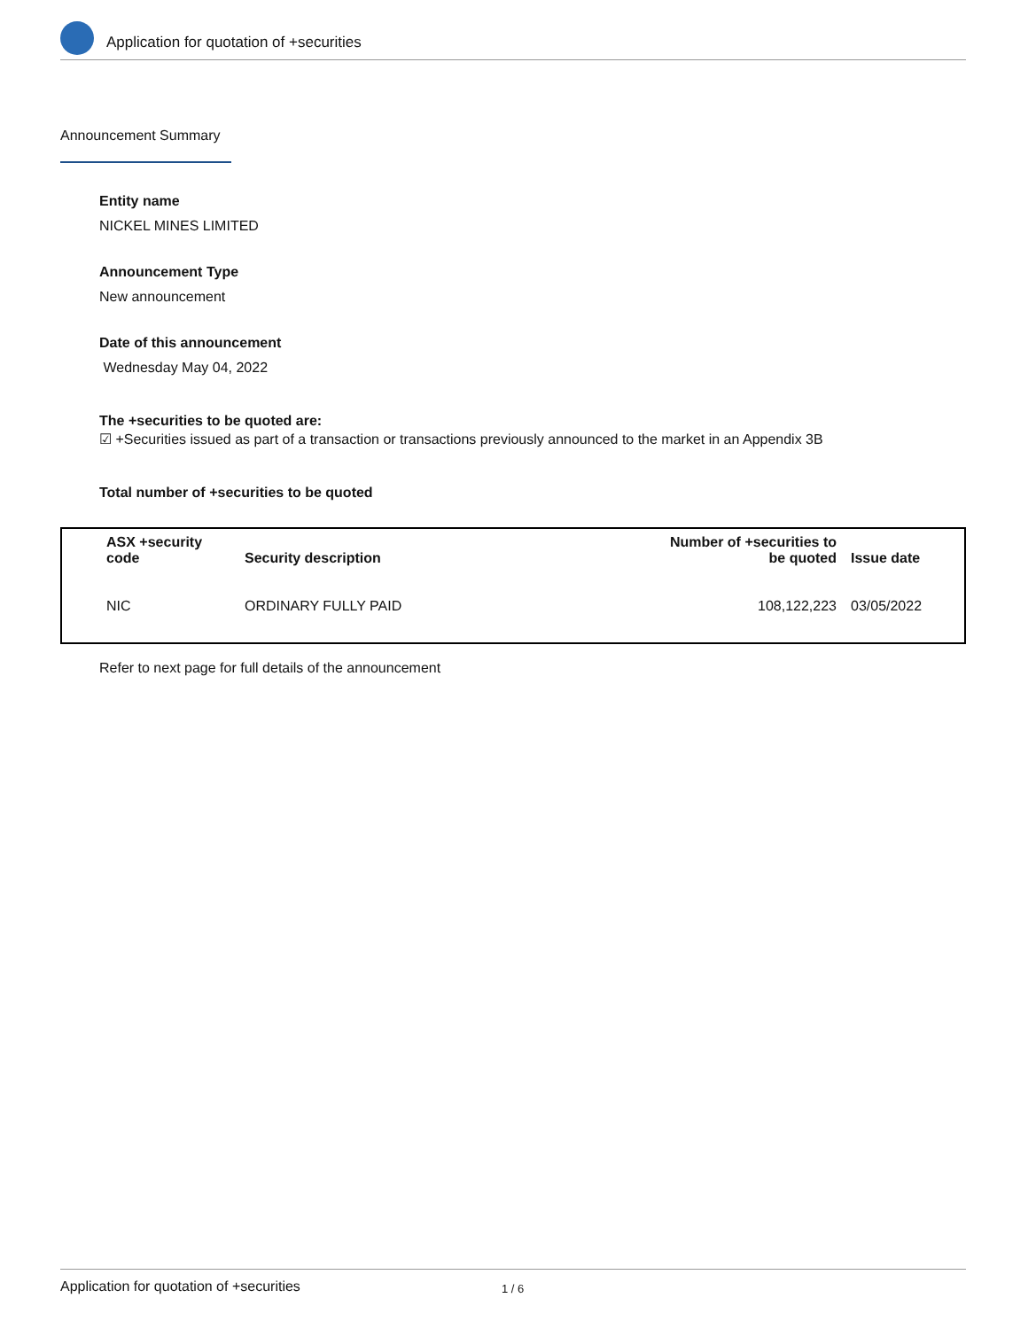Application for quotation of +securities
Announcement Summary
Entity name
NICKEL MINES LIMITED
Announcement Type
New announcement
Date of this announcement
Wednesday May 04, 2022
The +securities to be quoted are:
☑ +Securities issued as part of a transaction or transactions previously announced to the market in an Appendix 3B
Total number of +securities to be quoted
| ASX +security code | Security description | Number of +securities to be quoted | Issue date |
| --- | --- | --- | --- |
| NIC | ORDINARY FULLY PAID | 108,122,223 | 03/05/2022 |
Refer to next page for full details of the announcement
Application for quotation of +securities 1 / 6